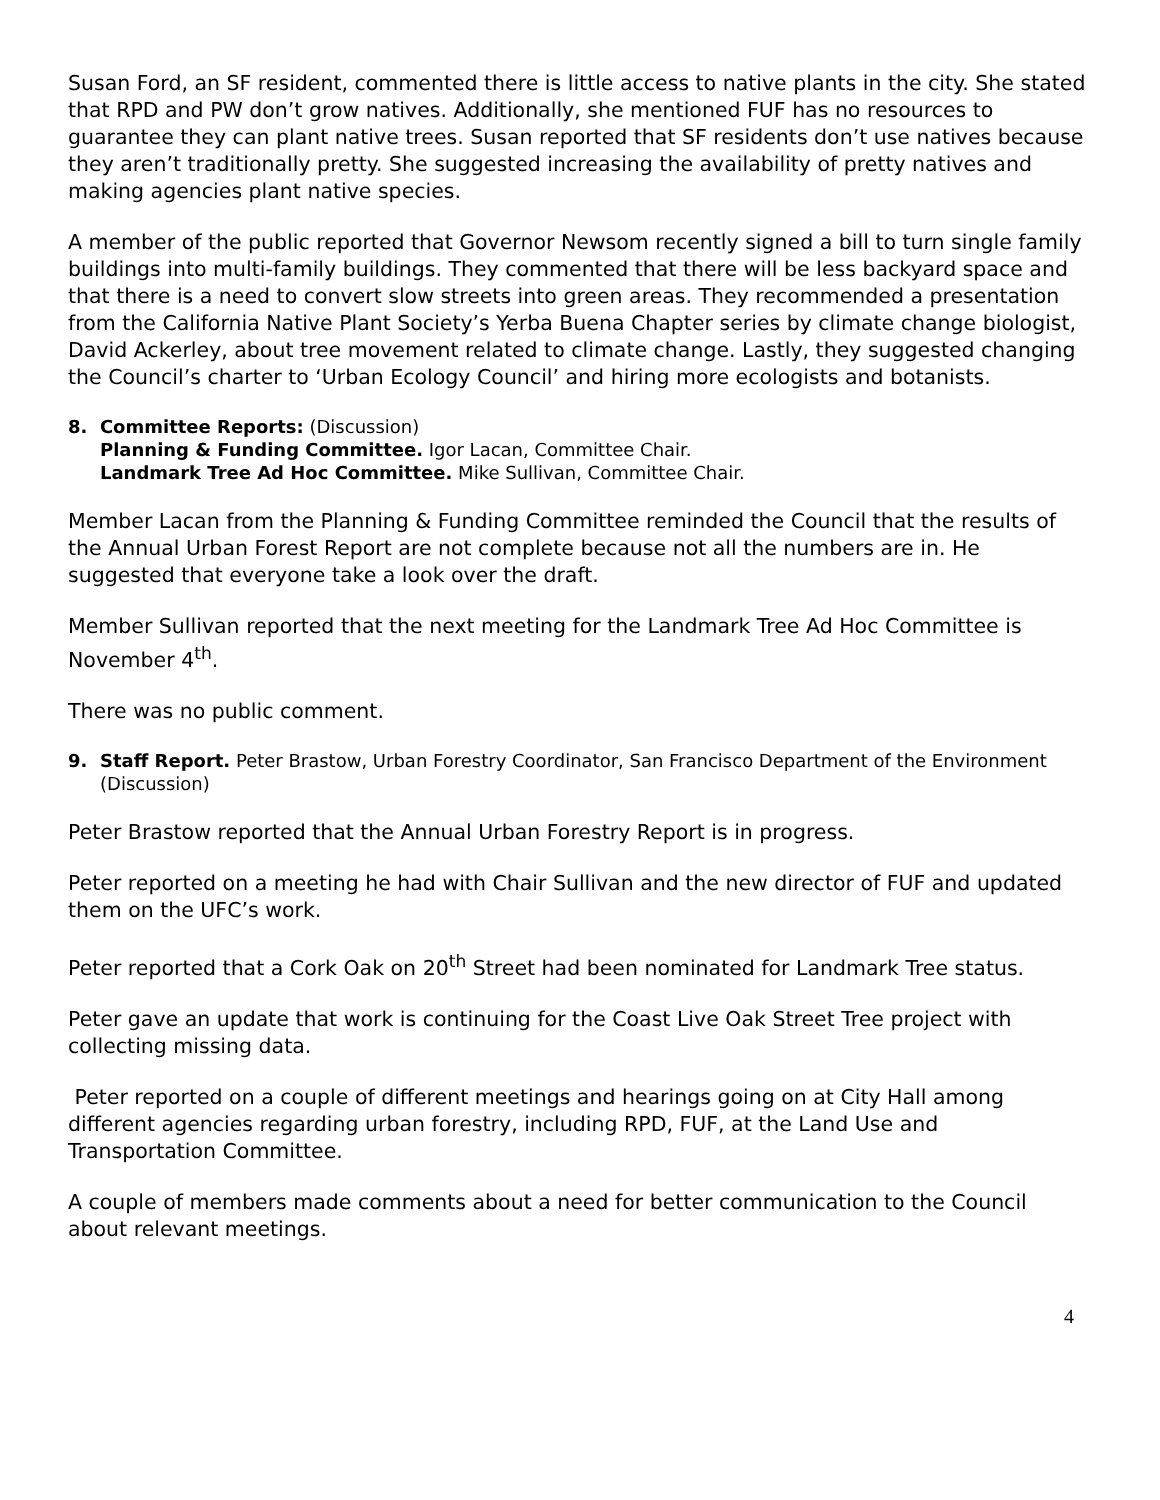Susan Ford, an SF resident, commented there is little access to native plants in the city. She stated that RPD and PW don’t grow natives. Additionally, she mentioned FUF has no resources to guarantee they can plant native trees. Susan reported that SF residents don’t use natives because they aren’t traditionally pretty. She suggested increasing the availability of pretty natives and making agencies plant native species.
A member of the public reported that Governor Newsom recently signed a bill to turn single family buildings into multi-family buildings. They commented that there will be less backyard space and that there is a need to convert slow streets into green areas. They recommended a presentation from the California Native Plant Society’s Yerba Buena Chapter series by climate change biologist, David Ackerley, about tree movement related to climate change. Lastly, they suggested changing the Council’s charter to ‘Urban Ecology Council’ and hiring more ecologists and botanists.
8. Committee Reports: (Discussion)
Planning & Funding Committee. Igor Lacan, Committee Chair.
Landmark Tree Ad Hoc Committee. Mike Sullivan, Committee Chair.
Member Lacan from the Planning & Funding Committee reminded the Council that the results of the Annual Urban Forest Report are not complete because not all the numbers are in. He suggested that everyone take a look over the draft.
Member Sullivan reported that the next meeting for the Landmark Tree Ad Hoc Committee is November 4<sup>th</sup>.
There was no public comment.
9. Staff Report. Peter Brastow, Urban Forestry Coordinator, San Francisco Department of the Environment (Discussion)
Peter Brastow reported that the Annual Urban Forestry Report is in progress.
Peter reported on a meeting he had with Chair Sullivan and the new director of FUF and updated them on the UFC’s work.
Peter reported that a Cork Oak on 20<sup>th</sup> Street had been nominated for Landmark Tree status.
Peter gave an update that work is continuing for the Coast Live Oak Street Tree project with collecting missing data.
Peter reported on a couple of different meetings and hearings going on at City Hall among different agencies regarding urban forestry, including RPD, FUF, at the Land Use and Transportation Committee.
A couple of members made comments about a need for better communication to the Council about relevant meetings.
4